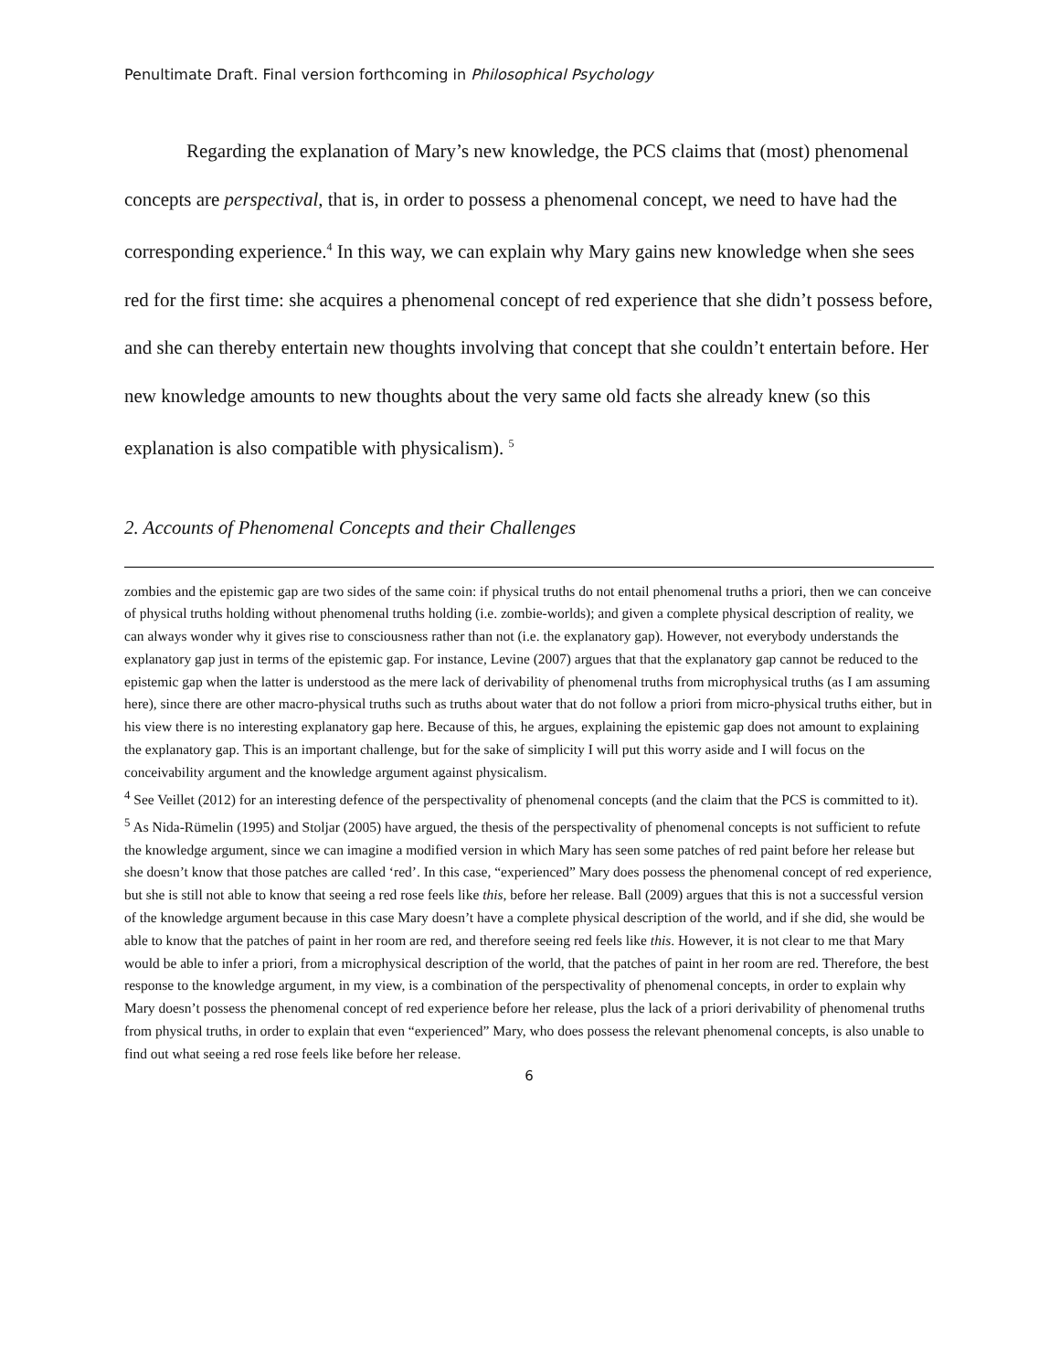Penultimate Draft. Final version forthcoming in Philosophical Psychology
Regarding the explanation of Mary’s new knowledge, the PCS claims that (most) phenomenal concepts are perspectival, that is, in order to possess a phenomenal concept, we need to have had the corresponding experience.<sup>4</sup> In this way, we can explain why Mary gains new knowledge when she sees red for the first time: she acquires a phenomenal concept of red experience that she didn’t possess before, and she can thereby entertain new thoughts involving that concept that she couldn’t entertain before. Her new knowledge amounts to new thoughts about the very same old facts she already knew (so this explanation is also compatible with physicalism). <sup>5</sup>
2. Accounts of Phenomenal Concepts and their Challenges
zombies and the epistemic gap are two sides of the same coin: if physical truths do not entail phenomenal truths a priori, then we can conceive of physical truths holding without phenomenal truths holding (i.e. zombie-worlds); and given a complete physical description of reality, we can always wonder why it gives rise to consciousness rather than not (i.e. the explanatory gap). However, not everybody understands the explanatory gap just in terms of the epistemic gap. For instance, Levine (2007) argues that that the explanatory gap cannot be reduced to the epistemic gap when the latter is understood as the mere lack of derivability of phenomenal truths from microphysical truths (as I am assuming here), since there are other macro-physical truths such as truths about water that do not follow a priori from micro-physical truths either, but in his view there is no interesting explanatory gap here. Because of this, he argues, explaining the epistemic gap does not amount to explaining the explanatory gap. This is an important challenge, but for the sake of simplicity I will put this worry aside and I will focus on the conceivability argument and the knowledge argument against physicalism.
<sup>4</sup> See Veillet (2012) for an interesting defence of the perspectivality of phenomenal concepts (and the claim that the PCS is committed to it).
<sup>5</sup> As Nida-Rümelin (1995) and Stoljar (2005) have argued, the thesis of the perspectivality of phenomenal concepts is not sufficient to refute the knowledge argument, since we can imagine a modified version in which Mary has seen some patches of red paint before her release but she doesn’t know that those patches are called ‘red’. In this case, “experienced” Mary does possess the phenomenal concept of red experience, but she is still not able to know that seeing a red rose feels like this, before her release. Ball (2009) argues that this is not a successful version of the knowledge argument because in this case Mary doesn’t have a complete physical description of the world, and if she did, she would be able to know that the patches of paint in her room are red, and therefore seeing red feels like this. However, it is not clear to me that Mary would be able to infer a priori, from a microphysical description of the world, that the patches of paint in her room are red. Therefore, the best response to the knowledge argument, in my view, is a combination of the perspectivality of phenomenal concepts, in order to explain why Mary doesn’t possess the phenomenal concept of red experience before her release, plus the lack of a priori derivability of phenomenal truths from physical truths, in order to explain that even “experienced” Mary, who does possess the relevant phenomenal concepts, is also unable to find out what seeing a red rose feels like before her release.
6